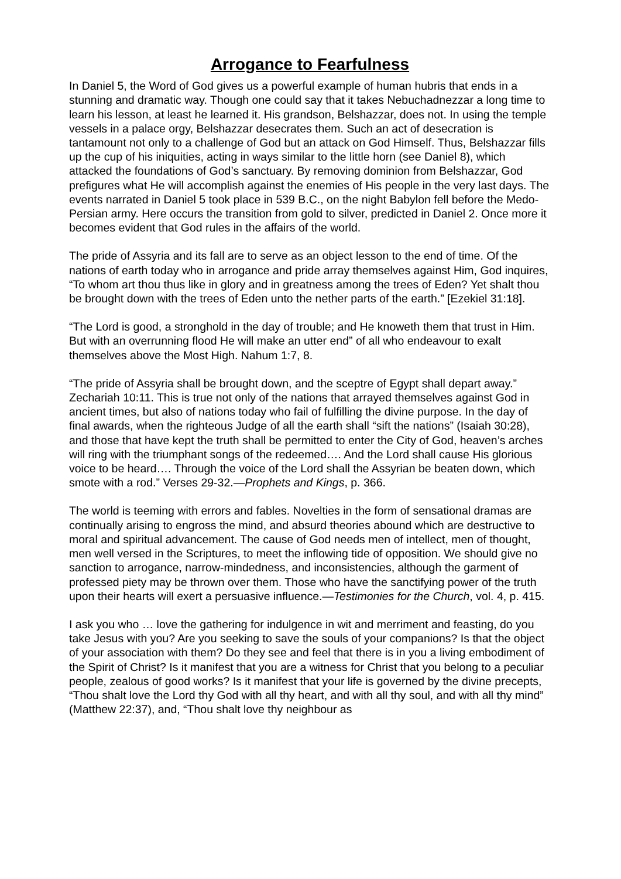Arrogance to Fearfulness
In Daniel 5, the Word of God gives us a powerful example of human hubris that ends in a stunning and dramatic way. Though one could say that it takes Nebuchadnezzar a long time to learn his lesson, at least he learned it. His grandson, Belshazzar, does not. In using the temple vessels in a palace orgy, Belshazzar desecrates them. Such an act of desecration is tantamount not only to a challenge of God but an attack on God Himself. Thus, Belshazzar fills up the cup of his iniquities, acting in ways similar to the little horn (see Daniel 8), which attacked the foundations of God’s sanctuary. By removing dominion from Belshazzar, God prefigures what He will accomplish against the enemies of His people in the very last days. The events narrated in Daniel 5 took place in 539 B.C., on the night Babylon fell before the Medo-Persian army. Here occurs the transition from gold to silver, predicted in Daniel 2. Once more it becomes evident that God rules in the affairs of the world.
The pride of Assyria and its fall are to serve as an object lesson to the end of time. Of the nations of earth today who in arrogance and pride array themselves against Him, God inquires, “To whom art thou thus like in glory and in greatness among the trees of Eden? Yet shalt thou be brought down with the trees of Eden unto the nether parts of the earth.” [Ezekiel 31:18].
“The Lord is good, a stronghold in the day of trouble; and He knoweth them that trust in Him. But with an overrunning flood He will make an utter end” of all who endeavour to exalt themselves above the Most High. Nahum 1:7, 8.
“The pride of Assyria shall be brought down, and the sceptre of Egypt shall depart away.” Zechariah 10:11. This is true not only of the nations that arrayed themselves against God in ancient times, but also of nations today who fail of fulfilling the divine purpose. In the day of final awards, when the righteous Judge of all the earth shall “sift the nations” (Isaiah 30:28), and those that have kept the truth shall be permitted to enter the City of God, heaven’s arches will ring with the triumphant songs of the redeemed…. And the Lord shall cause His glorious voice to be heard…. Through the voice of the Lord shall the Assyrian be beaten down, which smote with a rod.” Verses 29-32.—Prophets and Kings, p. 366.
The world is teeming with errors and fables. Novelties in the form of sensational dramas are continually arising to engross the mind, and absurd theories abound which are destructive to moral and spiritual advancement. The cause of God needs men of intellect, men of thought, men well versed in the Scriptures, to meet the inflowing tide of opposition. We should give no sanction to arrogance, narrow-mindedness, and inconsistencies, although the garment of professed piety may be thrown over them. Those who have the sanctifying power of the truth upon their hearts will exert a persuasive influence.—Testimonies for the Church, vol. 4, p. 415.
I ask you who … love the gathering for indulgence in wit and merriment and feasting, do you take Jesus with you? Are you seeking to save the souls of your companions? Is that the object of your association with them? Do they see and feel that there is in you a living embodiment of the Spirit of Christ? Is it manifest that you are a witness for Christ that you belong to a peculiar people, zealous of good works? Is it manifest that your life is governed by the divine precepts, “Thou shalt love the Lord thy God with all thy heart, and with all thy soul, and with all thy mind” (Matthew 22:37), and, “Thou shalt love thy neighbour as